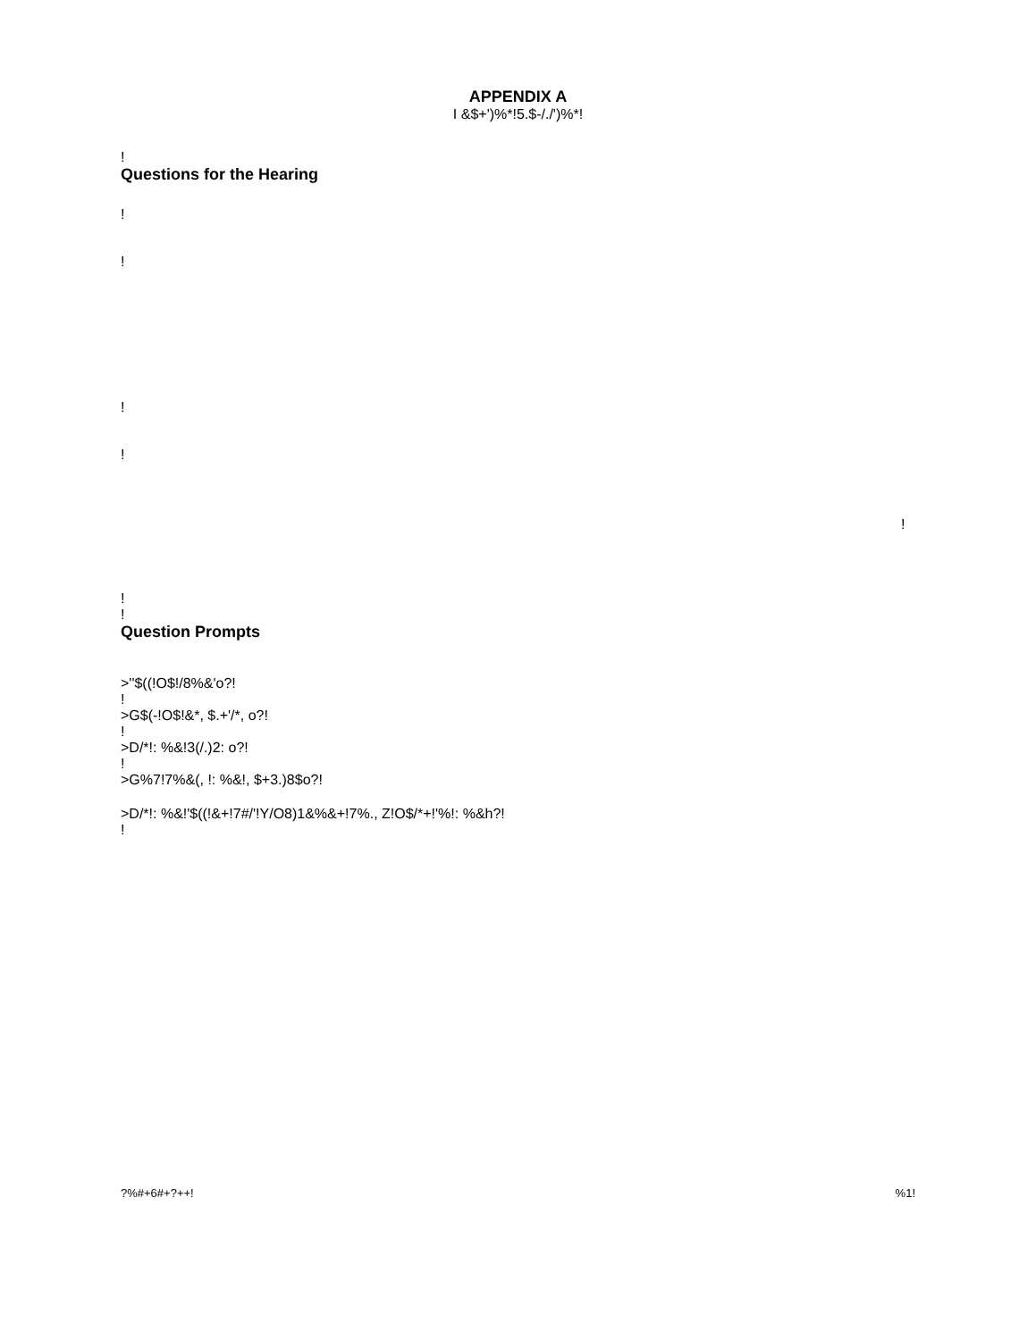APPENDIX A
I &$+')%*!5.$-/./')%*!
!
Questions for the Hearing
!
!
!
!
!
!
!
Question Prompts
>''$((!O$!/8%&'o?!
!
>G$(-!O$!&*, $.+'/*, o?!
!
>D/*!: %&!3(/.)2: o?!
!
>G%7!7%&(, !: %&!, $+3.)8$o?!
>D/*!: %&!'$((!&+!7#/'!Y/O8)1&%&+!7%., Z!O$/*+!'%!: %&h?!
!
?%#+6#+?++! %1!